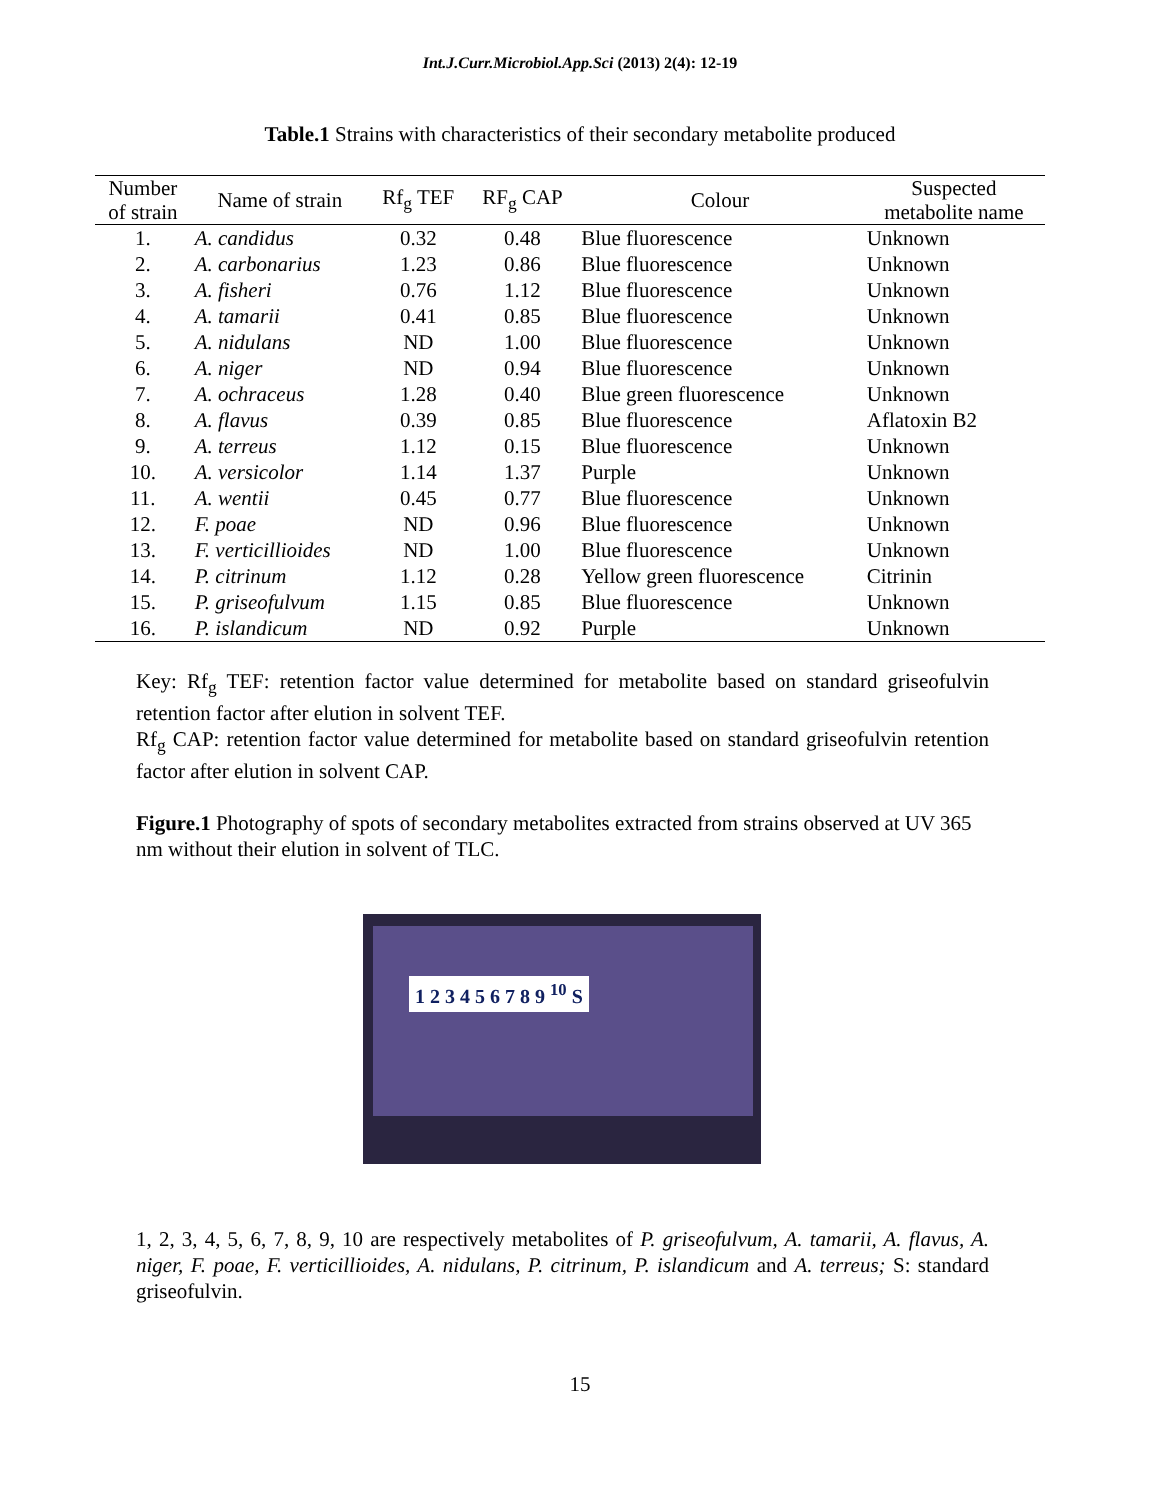Int.J.Curr.Microbiol.App.Sci (2013) 2(4): 12-19
Table.1 Strains with characteristics of their secondary metabolite produced
| Number of strain | Name of strain | Rf<sub>g</sub> TEF | RF<sub>g</sub> CAP | Colour | Suspected metabolite name |
| --- | --- | --- | --- | --- | --- |
| 1. | A. candidus | 0.32 | 0.48 | Blue fluorescence | Unknown |
| 2. | A. carbonarius | 1.23 | 0.86 | Blue fluorescence | Unknown |
| 3. | A. fisheri | 0.76 | 1.12 | Blue fluorescence | Unknown |
| 4. | A. tamarii | 0.41 | 0.85 | Blue fluorescence | Unknown |
| 5. | A. nidulans | ND | 1.00 | Blue fluorescence | Unknown |
| 6. | A. niger | ND | 0.94 | Blue fluorescence | Unknown |
| 7. | A. ochraceus | 1.28 | 0.40 | Blue green fluorescence | Unknown |
| 8. | A. flavus | 0.39 | 0.85 | Blue fluorescence | Aflatoxin B2 |
| 9. | A. terreus | 1.12 | 0.15 | Blue fluorescence | Unknown |
| 10. | A. versicolor | 1.14 | 1.37 | Purple | Unknown |
| 11. | A. wentii | 0.45 | 0.77 | Blue fluorescence | Unknown |
| 12. | F. poae | ND | 0.96 | Blue fluorescence | Unknown |
| 13. | F. verticillioides | ND | 1.00 | Blue fluorescence | Unknown |
| 14. | P. citrinum | 1.12 | 0.28 | Yellow green fluorescence | Citrinin |
| 15. | P. griseofulvum | 1.15 | 0.85 | Blue fluorescence | Unknown |
| 16. | P. islandicum | ND | 0.92 | Purple | Unknown |
Key: Rf<sub>g</sub> TEF: retention factor value determined for metabolite based on standard griseofulvin retention factor after elution in solvent TEF.
Rf<sub>g</sub> CAP: retention factor value determined for metabolite based on standard griseofulvin retention factor after elution in solvent CAP.
Figure.1 Photography of spots of secondary metabolites extracted from strains observed at UV 365 nm without their elution in solvent of TLC.
1 2 3 4 5 6 7 8 9 <sup>10</sup> S
1, 2, 3, 4, 5, 6, 7, 8, 9, 10 are respectively metabolites of P. griseofulvum, A. tamarii, A. flavus, A. niger, F. poae, F. verticillioides, A. nidulans, P. citrinum, P. islandicum and A. terreus; S: standard griseofulvin.
15